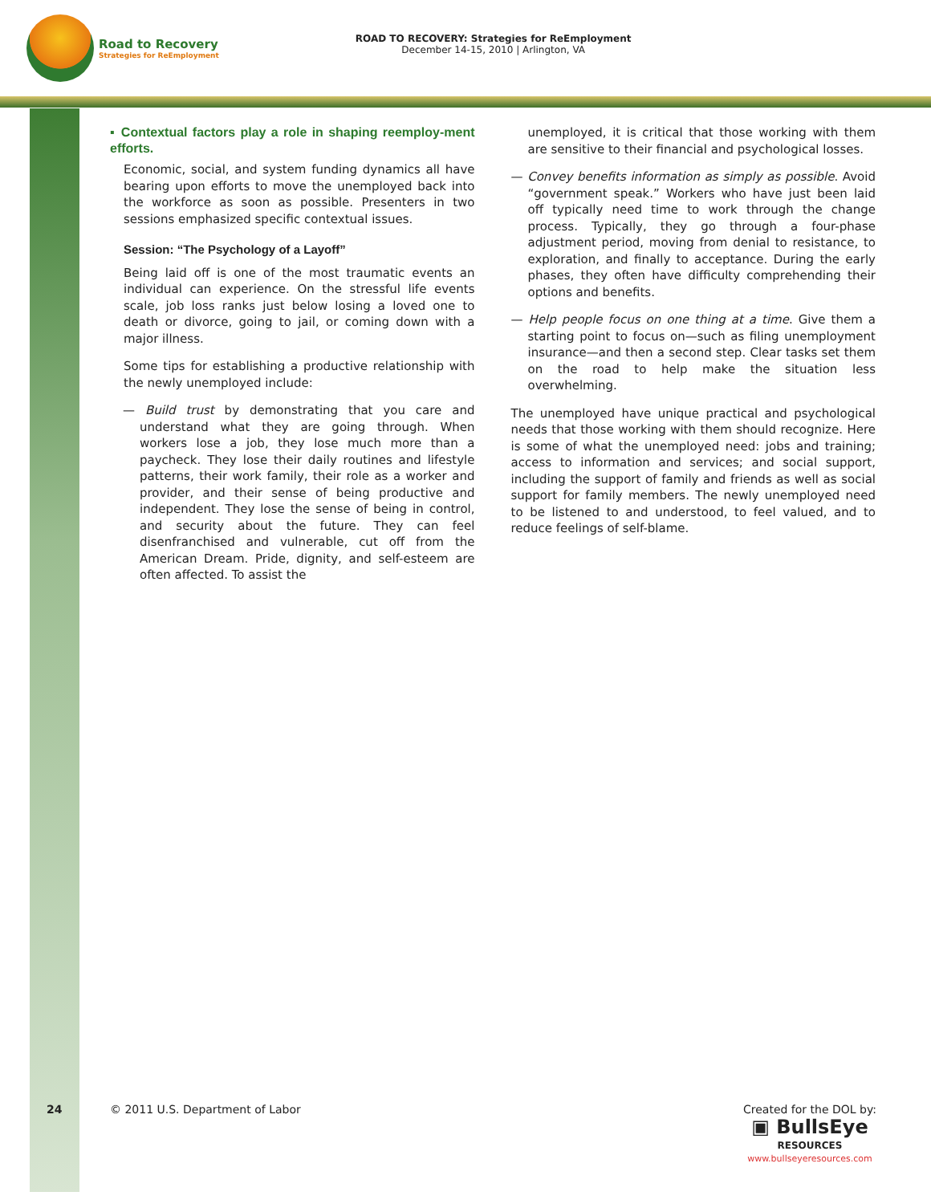Road to Recovery
Strategies for ReEmployment
ROAD TO RECOVERY: Strategies for ReEmployment
December 14-15, 2010 | Arlington, VA
▪ Contextual factors play a role in shaping reemploy-ment efforts.
Economic, social, and system funding dynamics all have bearing upon efforts to move the unemployed back into the workforce as soon as possible. Presenters in two sessions emphasized specific contextual issues.
Session: “The Psychology of a Layoff”
Being laid off is one of the most traumatic events an individual can experience. On the stressful life events scale, job loss ranks just below losing a loved one to death or divorce, going to jail, or coming down with a major illness.
Some tips for establishing a productive relationship with the newly unemployed include:
— Build trust by demonstrating that you care and understand what they are going through. When workers lose a job, they lose much more than a paycheck. They lose their daily routines and lifestyle patterns, their work family, their role as a worker and provider, and their sense of being productive and independent. They lose the sense of being in control, and security about the future. They can feel disenfranchised and vulnerable, cut off from the American Dream. Pride, dignity, and self-esteem are often affected. To assist the
unemployed, it is critical that those working with them are sensitive to their financial and psychological losses.
— Convey benefits information as simply as possible. Avoid “government speak.” Workers who have just been laid off typically need time to work through the change process. Typically, they go through a four-phase adjustment period, moving from denial to resistance, to exploration, and finally to acceptance. During the early phases, they often have difficulty comprehending their options and benefits.
— Help people focus on one thing at a time. Give them a starting point to focus on—such as filing unemployment insurance—and then a second step. Clear tasks set them on the road to help make the situation less overwhelming.
The unemployed have unique practical and psychological needs that those working with them should recognize. Here is some of what the unemployed need: jobs and training; access to information and services; and social support, including the support of family and friends as well as social support for family members. The newly unemployed need to be listened to and understood, to feel valued, and to reduce feelings of self-blame.
24 © 2011 U.S. Department of Labor
Created for the DOL by:
▣ BullsEye
RESOURCES
www.bullseyeresources.com